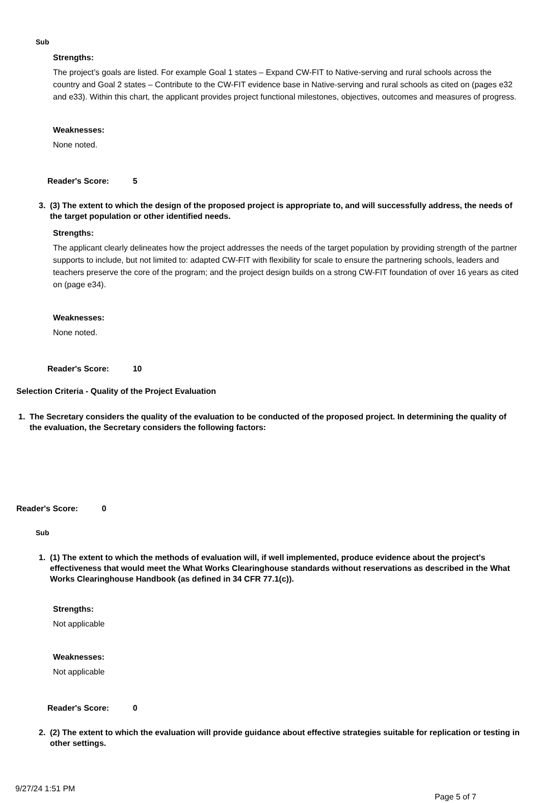Sub
Strengths:
The project’s goals are listed. For example Goal 1 states – Expand CW-FIT to Native-serving and rural schools across the country and Goal 2 states – Contribute to the CW-FIT evidence base in Native-serving and rural schools as cited on (pages e32 and e33). Within this chart, the applicant provides project functional milestones, objectives, outcomes and measures of progress.
Weaknesses:
None noted.
Reader's Score: 5
3. (3) The extent to which the design of the proposed project is appropriate to, and will successfully address, the needs of the target population or other identified needs.
Strengths:
The applicant clearly delineates how the project addresses the needs of the target population by providing strength of the partner supports to include, but not limited to: adapted CW-FIT with flexibility for scale to ensure the partnering schools, leaders and teachers preserve the core of the program; and the project design builds on a strong CW-FIT foundation of over 16 years as cited on (page e34).
Weaknesses:
None noted.
Reader's Score: 10
Selection Criteria - Quality of the Project Evaluation
1. The Secretary considers the quality of the evaluation to be conducted of the proposed project. In determining the quality of the evaluation, the Secretary considers the following factors:
Reader's Score: 0
Sub
1. (1) The extent to which the methods of evaluation will, if well implemented, produce evidence about the project's effectiveness that would meet the What Works Clearinghouse standards without reservations as described in the What Works Clearinghouse Handbook (as defined in 34 CFR 77.1(c)).
Strengths:
Not applicable
Weaknesses:
Not applicable
Reader's Score: 0
2. (2) The extent to which the evaluation will provide guidance about effective strategies suitable for replication or testing in other settings.
9/27/24 1:51 PM Page 5 of 7